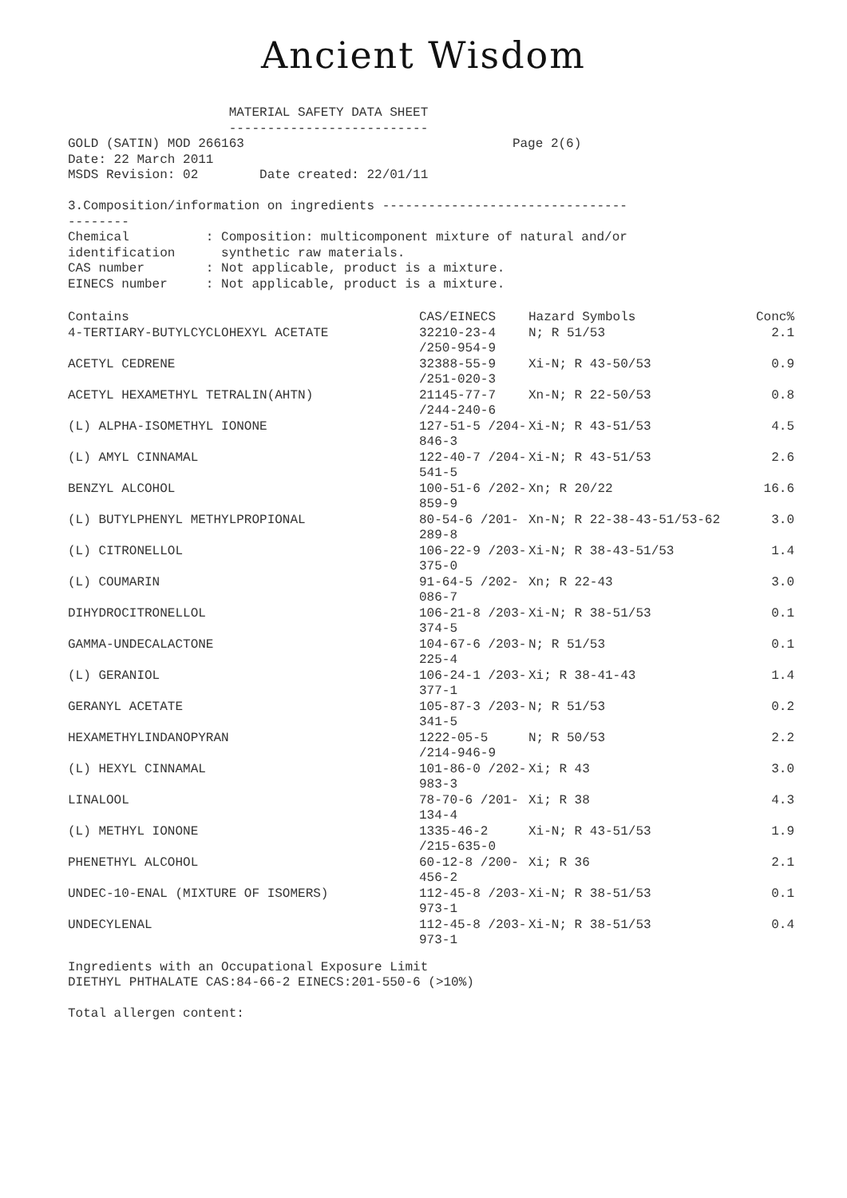Ancient Wisdom
                     MATERIAL SAFETY DATA SHEET
                     --------------------------
GOLD (SATIN) MOD 266163                                   Page 2(6)
Date: 22 March 2011
MSDS Revision: 02        Date created: 22/01/11

3.Composition/information on ingredients --------------------------------
--------
Chemical          : Composition: multicomponent mixture of natural and/or
identification      synthetic raw materials.
CAS number        : Not applicable, product is a mixture.
EINECS number     : Not applicable, product is a mixture.
| Contains | CAS/EINECS | Hazard Symbols | Conc% |
| --- | --- | --- | --- |
| 4-TERTIARY-BUTYLCYCLOHEXYL ACETATE | 32210-23-4 /250-954-9 | N; R 51/53 | 2.1 |
| ACETYL CEDRENE | 32388-55-9 /251-020-3 | Xi-N; R 43-50/53 | 0.9 |
| ACETYL HEXAMETHYL TETRALIN(AHTN) | 21145-77-7 /244-240-6 | Xn-N; R 22-50/53 | 0.8 |
| (L) ALPHA-ISOMETHYL IONONE | 127-51-5 /204-846-3 | Xi-N; R 43-51/53 | 4.5 |
| (L) AMYL CINNAMAL | 122-40-7 /204-541-5 | Xi-N; R 43-51/53 | 2.6 |
| BENZYL ALCOHOL | 100-51-6 /202-859-9 | Xn; R 20/22 | 16.6 |
| (L) BUTYLPHENYL METHYLPROPIONAL | 80-54-6 /201-289-8 | Xn-N; R 22-38-43-51/53-62 | 3.0 |
| (L) CITRONELLOL | 106-22-9 /203-375-0 | Xi-N; R 38-43-51/53 | 1.4 |
| (L) COUMARIN | 91-64-5 /202-086-7 | Xn; R 22-43 | 3.0 |
| DIHYDROCITRONELLOL | 106-21-8 /203-374-5 | Xi-N; R 38-51/53 | 0.1 |
| GAMMA-UNDECALACTONE | 104-67-6 /203-225-4 | N; R 51/53 | 0.1 |
| (L) GERANIOL | 106-24-1 /203-377-1 | Xi; R 38-41-43 | 1.4 |
| GERANYL ACETATE | 105-87-3 /203-341-5 | N; R 51/53 | 0.2 |
| HEXAMETHYLINDANOPYRAN | 1222-05-5 /214-946-9 | N; R 50/53 | 2.2 |
| (L) HEXYL CINNAMAL | 101-86-0 /202-983-3 | Xi; R 43 | 3.0 |
| LINALOOL | 78-70-6 /201-134-4 | Xi; R 38 | 4.3 |
| (L) METHYL IONONE | 1335-46-2 /215-635-0 | Xi-N; R 43-51/53 | 1.9 |
| PHENETHYL ALCOHOL | 60-12-8 /200-456-2 | Xi; R 36 | 2.1 |
| UNDEC-10-ENAL (MIXTURE OF ISOMERS) | 112-45-8 /203-973-1 | Xi-N; R 38-51/53 | 0.1 |
| UNDECYLENAL | 112-45-8 /203-973-1 | Xi-N; R 38-51/53 | 0.4 |
Ingredients with an Occupational Exposure Limit
DIETHYL PHTHALATE CAS:84-66-2 EINECS:201-550-6 (>10%)

Total allergen content: